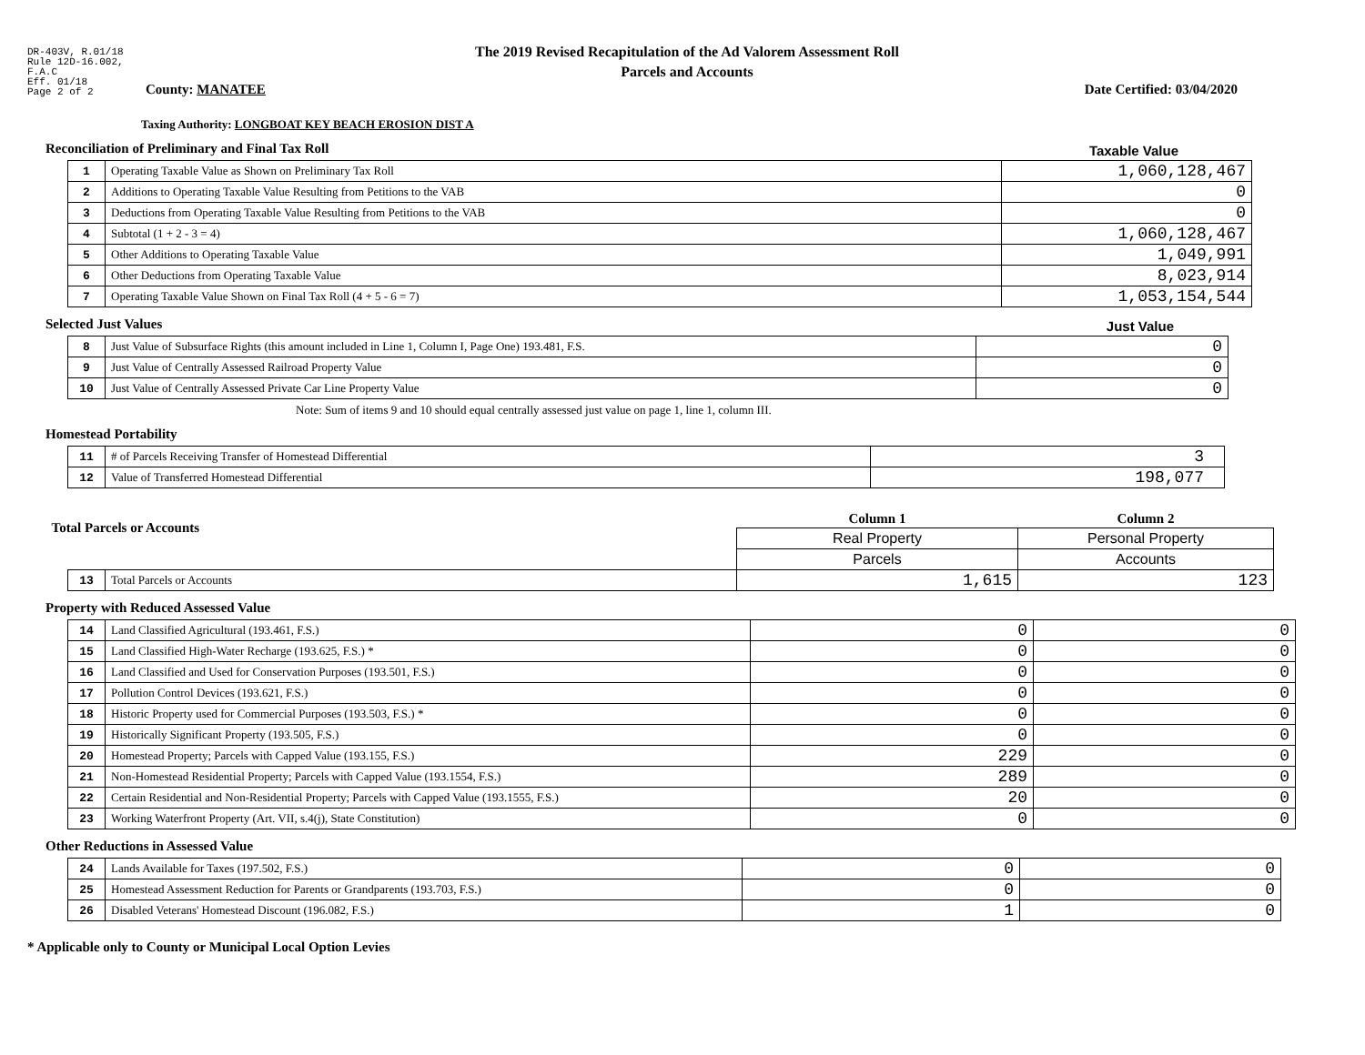DR-403V, R.01/18
Rule 12D-16.002,
F.A.C
Eff. 01/18
Page 2 of 2
The 2019 Revised Recapitulation of the Ad Valorem Assessment Roll
Parcels and Accounts
County: MANATEE Date Certified: 03/04/2020
Taxing Authority: LONGBOAT KEY BEACH EROSION DIST A
Reconciliation of Preliminary and Final Tax Roll
Taxable Value
| 1 | Operating Taxable Value as Shown on Preliminary Tax Roll | 1,060,128,467 |
| 2 | Additions to Operating Taxable Value Resulting from Petitions to the VAB | 0 |
| 3 | Deductions from Operating Taxable Value Resulting from Petitions to the VAB | 0 |
| 4 | Subtotal (1 + 2 - 3 = 4) | 1,060,128,467 |
| 5 | Other Additions to Operating Taxable Value | 1,049,991 |
| 6 | Other Deductions from Operating Taxable Value | 8,023,914 |
| 7 | Operating Taxable Value Shown on Final Tax Roll (4 + 5 - 6 = 7) | 1,053,154,544 |
Selected Just Values Just Value
| 8 | Just Value of Subsurface Rights (this amount included in Line 1, Column I, Page One) 193.481, F.S. | 0 |
| 9 | Just Value of Centrally Assessed Railroad Property Value | 0 |
| 10 | Just Value of Centrally Assessed Private Car Line Property Value | 0 |
Note: Sum of items 9 and 10 should equal centrally assessed just value on page 1, line 1, column III.
Homestead Portability
| 11 | # of Parcels Receiving Transfer of Homestead Differential | 3 |
| 12 | Value of Transferred Homestead Differential | 198,077 |
| Total Parcels or Accounts | | Column 1 | Column 2 |
| | | Real Property | Personal Property |
| | | Parcels | Accounts |
| 13 | Total Parcels or Accounts | 1,615 | 123 |
Property with Reduced Assessed Value
| 14 | Land Classified Agricultural (193.461, F.S.) | 0 | 0 |
| 15 | Land Classified High-Water Recharge (193.625, F.S.) * | 0 | 0 |
| 16 | Land Classified and Used for Conservation Purposes (193.501, F.S.) | 0 | 0 |
| 17 | Pollution Control Devices (193.621, F.S.) | 0 | 0 |
| 18 | Historic Property used for Commercial Purposes (193.503, F.S.) * | 0 | 0 |
| 19 | Historically Significant Property (193.505, F.S.) | 0 | 0 |
| 20 | Homestead Property; Parcels with Capped Value (193.155, F.S.) | 229 | 0 |
| 21 | Non-Homestead Residential Property; Parcels with Capped Value (193.1554, F.S.) | 289 | 0 |
| 22 | Certain Residential and Non-Residential Property; Parcels with Capped Value (193.1555, F.S.) | 20 | 0 |
| 23 | Working Waterfront Property (Art. VII, s.4(j), State Constitution) | 0 | 0 |
Other Reductions in Assessed Value
| 24 | Lands Available for Taxes (197.502, F.S.) | 0 | 0 |
| 25 | Homestead Assessment Reduction for Parents or Grandparents (193.703, F.S.) | 0 | 0 |
| 26 | Disabled Veterans' Homestead Discount (196.082, F.S.) | 1 | 0 |
* Applicable only to County or Municipal Local Option Levies